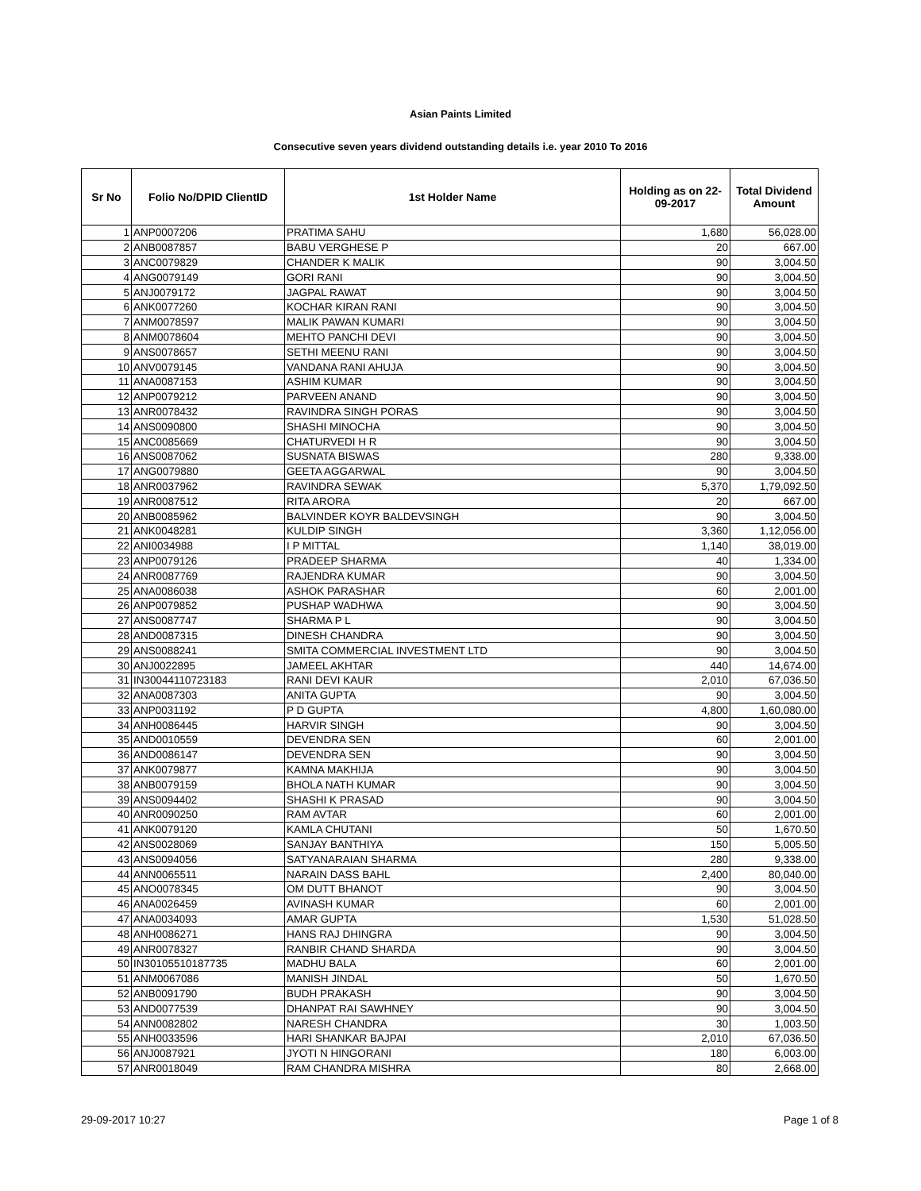Asian Paints Limited
Consecutive seven years dividend outstanding details i.e. year 2010 To 2016
| Sr No | Folio No/DPID ClientID | 1st Holder Name | Holding as on 22-09-2017 | Total Dividend Amount |
| --- | --- | --- | --- | --- |
| 1 | ANP0007206 | PRATIMA SAHU | 1,680 | 56,028.00 |
| 2 | ANB0087857 | BABU VERGHESE P | 20 | 667.00 |
| 3 | ANC0079829 | CHANDER K MALIK | 90 | 3,004.50 |
| 4 | ANG0079149 | GORI RANI | 90 | 3,004.50 |
| 5 | ANJ0079172 | JAGPAL RAWAT | 90 | 3,004.50 |
| 6 | ANK0077260 | KOCHAR KIRAN RANI | 90 | 3,004.50 |
| 7 | ANM0078597 | MALIK PAWAN KUMARI | 90 | 3,004.50 |
| 8 | ANM0078604 | MEHTO PANCHI DEVI | 90 | 3,004.50 |
| 9 | ANS0078657 | SETHI MEENU RANI | 90 | 3,004.50 |
| 10 | ANV0079145 | VANDANA RANI AHUJA | 90 | 3,004.50 |
| 11 | ANA0087153 | ASHIM KUMAR | 90 | 3,004.50 |
| 12 | ANP0079212 | PARVEEN ANAND | 90 | 3,004.50 |
| 13 | ANR0078432 | RAVINDRA SINGH PORAS | 90 | 3,004.50 |
| 14 | ANS0090800 | SHASHI MINOCHA | 90 | 3,004.50 |
| 15 | ANC0085669 | CHATURVEDI H R | 90 | 3,004.50 |
| 16 | ANS0087062 | SUSNATA BISWAS | 280 | 9,338.00 |
| 17 | ANG0079880 | GEETA AGGARWAL | 90 | 3,004.50 |
| 18 | ANR0037962 | RAVINDRA SEWAK | 5,370 | 1,79,092.50 |
| 19 | ANR0087512 | RITA ARORA | 20 | 667.00 |
| 20 | ANB0085962 | BALVINDER KOYR BALDEVSINGH | 90 | 3,004.50 |
| 21 | ANK0048281 | KULDIP SINGH | 3,360 | 1,12,056.00 |
| 22 | ANI0034988 | I P MITTAL | 1,140 | 38,019.00 |
| 23 | ANP0079126 | PRADEEP SHARMA | 40 | 1,334.00 |
| 24 | ANR0087769 | RAJENDRA KUMAR | 90 | 3,004.50 |
| 25 | ANA0086038 | ASHOK PARASHAR | 60 | 2,001.00 |
| 26 | ANP0079852 | PUSHAP WADHWA | 90 | 3,004.50 |
| 27 | ANS0087747 | SHARMA P L | 90 | 3,004.50 |
| 28 | AND0087315 | DINESH CHANDRA | 90 | 3,004.50 |
| 29 | ANS0088241 | SMITA COMMERCIAL INVESTMENT LTD | 90 | 3,004.50 |
| 30 | ANJ0022895 | JAMEEL AKHTAR | 440 | 14,674.00 |
| 31 | IN30044110723183 | RANI DEVI KAUR | 2,010 | 67,036.50 |
| 32 | ANA0087303 | ANITA GUPTA | 90 | 3,004.50 |
| 33 | ANP0031192 | P D GUPTA | 4,800 | 1,60,080.00 |
| 34 | ANH0086445 | HARVIR SINGH | 90 | 3,004.50 |
| 35 | AND0010559 | DEVENDRA SEN | 60 | 2,001.00 |
| 36 | AND0086147 | DEVENDRA SEN | 90 | 3,004.50 |
| 37 | ANK0079877 | KAMNA MAKHIJA | 90 | 3,004.50 |
| 38 | ANB0079159 | BHOLA NATH KUMAR | 90 | 3,004.50 |
| 39 | ANS0094402 | SHASHI K PRASAD | 90 | 3,004.50 |
| 40 | ANR0090250 | RAM AVTAR | 60 | 2,001.00 |
| 41 | ANK0079120 | KAMLA CHUTANI | 50 | 1,670.50 |
| 42 | ANS0028069 | SANJAY BANTHIYA | 150 | 5,005.50 |
| 43 | ANS0094056 | SATYANARAIAN SHARMA | 280 | 9,338.00 |
| 44 | ANN0065511 | NARAIN DASS BAHL | 2,400 | 80,040.00 |
| 45 | ANO0078345 | OM DUTT BHANOT | 90 | 3,004.50 |
| 46 | ANA0026459 | AVINASH KUMAR | 60 | 2,001.00 |
| 47 | ANA0034093 | AMAR GUPTA | 1,530 | 51,028.50 |
| 48 | ANH0086271 | HANS RAJ DHINGRA | 90 | 3,004.50 |
| 49 | ANR0078327 | RANBIR CHAND SHARDA | 90 | 3,004.50 |
| 50 | IN30105510187735 | MADHU BALA | 60 | 2,001.00 |
| 51 | ANM0067086 | MANISH JINDAL | 50 | 1,670.50 |
| 52 | ANB0091790 | BUDH PRAKASH | 90 | 3,004.50 |
| 53 | AND0077539 | DHANPAT RAI SAWHNEY | 90 | 3,004.50 |
| 54 | ANN0082802 | NARESH CHANDRA | 30 | 1,003.50 |
| 55 | ANH0033596 | HARI SHANKAR BAJPAI | 2,010 | 67,036.50 |
| 56 | ANJ0087921 | JYOTI N HINGORANI | 180 | 6,003.00 |
| 57 | ANR0018049 | RAM CHANDRA MISHRA | 80 | 2,668.00 |
29-09-2017 10:27 Page 1 of 8